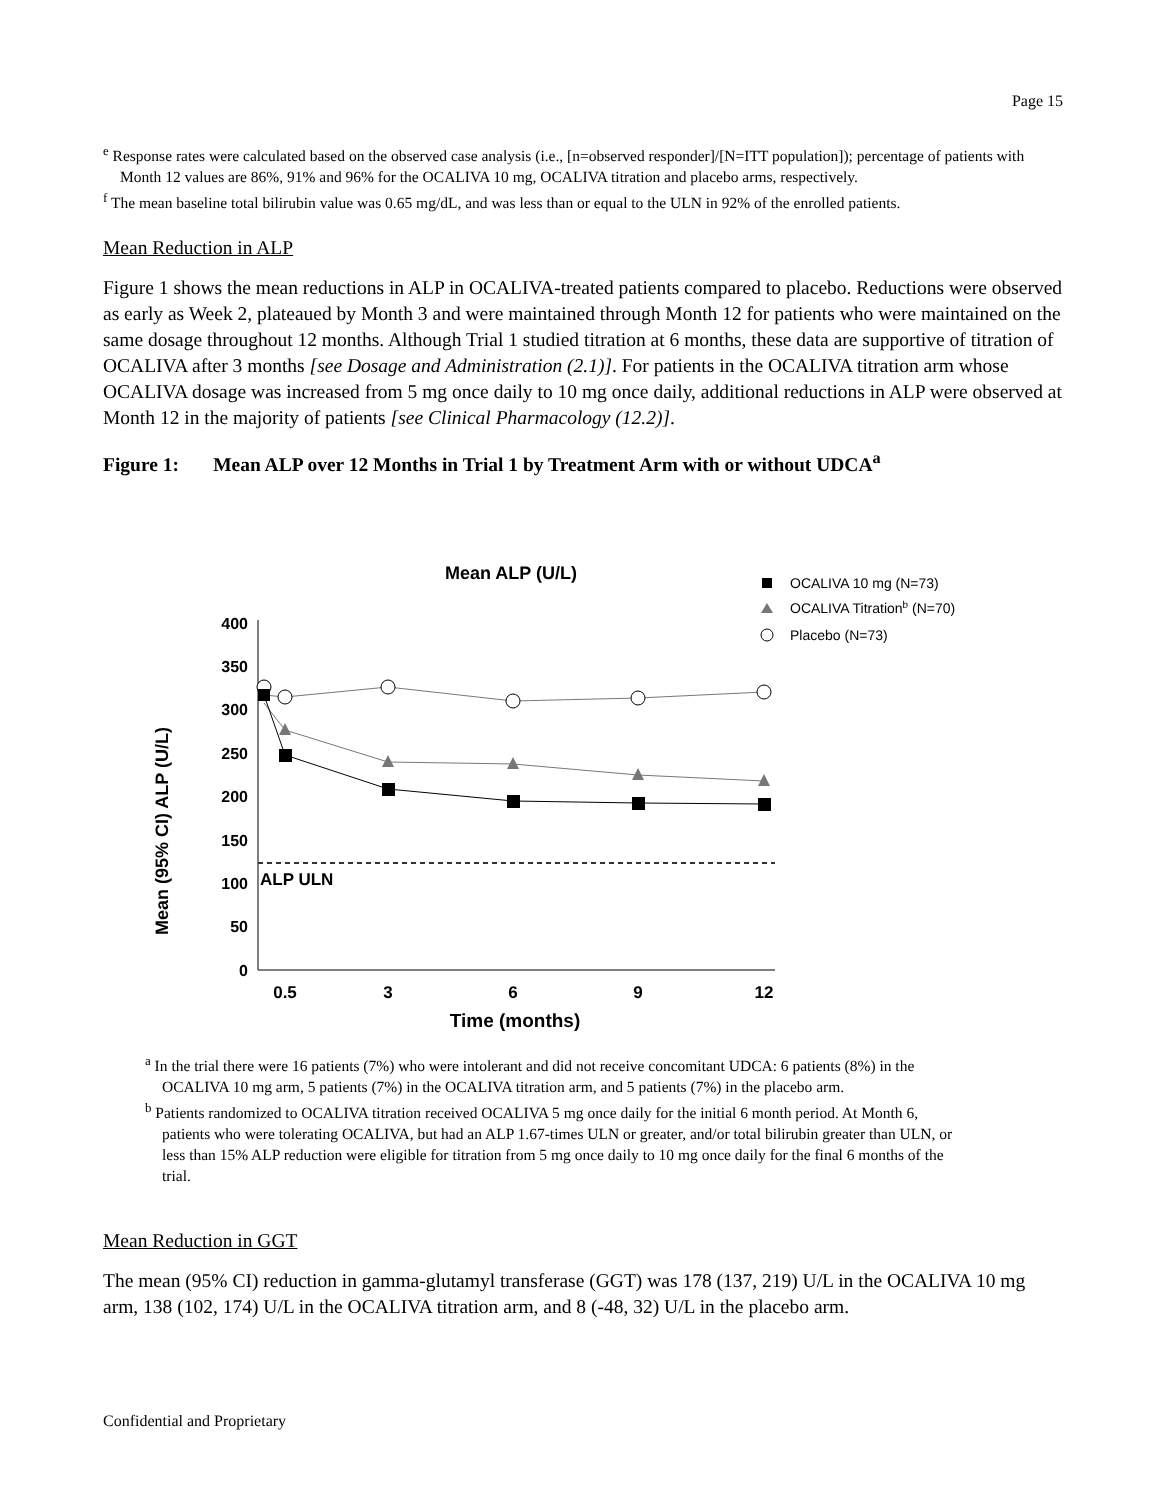Page 15
<sup>e</sup> Response rates were calculated based on the observed case analysis (i.e., [n=observed responder]/[N=ITT population]); percentage of patients with Month 12 values are 86%, 91% and 96% for the OCALIVA 10 mg, OCALIVA titration and placebo arms, respectively.
<sup>f</sup> The mean baseline total bilirubin value was 0.65 mg/dL, and was less than or equal to the ULN in 92% of the enrolled patients.
Mean Reduction in ALP
Figure 1 shows the mean reductions in ALP in OCALIVA-treated patients compared to placebo. Reductions were observed as early as Week 2, plateaued by Month 3 and were maintained through Month 12 for patients who were maintained on the same dosage throughout 12 months. Although Trial 1 studied titration at 6 months, these data are supportive of titration of OCALIVA after 3 months [see Dosage and Administration (2.1)]. For patients in the OCALIVA titration arm whose OCALIVA dosage was increased from 5 mg once daily to 10 mg once daily, additional reductions in ALP were observed at Month 12 in the majority of patients [see Clinical Pharmacology (12.2)].
Figure 1: Mean ALP over 12 Months in Trial 1 by Treatment Arm with or without UDCA<sup>a</sup>
Mean ALP (U/L)
OCALIVA 10 mg (N=73)
OCALIVA Titrationb (N=70)
Placebo (N=73)
Mean (95% CI) ALP (U/L)
400
350
300
250
200
150
100
50
0
0.5
3
6
9
12
Time (months)
ALP ULN
<sup>a</sup> In the trial there were 16 patients (7%) who were intolerant and did not receive concomitant UDCA: 6 patients (8%) in the OCALIVA 10 mg arm, 5 patients (7%) in the OCALIVA titration arm, and 5 patients (7%) in the placebo arm.
<sup>b</sup> Patients randomized to OCALIVA titration received OCALIVA 5 mg once daily for the initial 6 month period. At Month 6, patients who were tolerating OCALIVA, but had an ALP 1.67-times ULN or greater, and/or total bilirubin greater than ULN, or less than 15% ALP reduction were eligible for titration from 5 mg once daily to 10 mg once daily for the final 6 months of the trial.
Mean Reduction in GGT
The mean (95% CI) reduction in gamma-glutamyl transferase (GGT) was 178 (137, 219) U/L in the OCALIVA 10 mg arm, 138 (102, 174) U/L in the OCALIVA titration arm, and 8 (-48, 32) U/L in the placebo arm.
Confidential and Proprietary